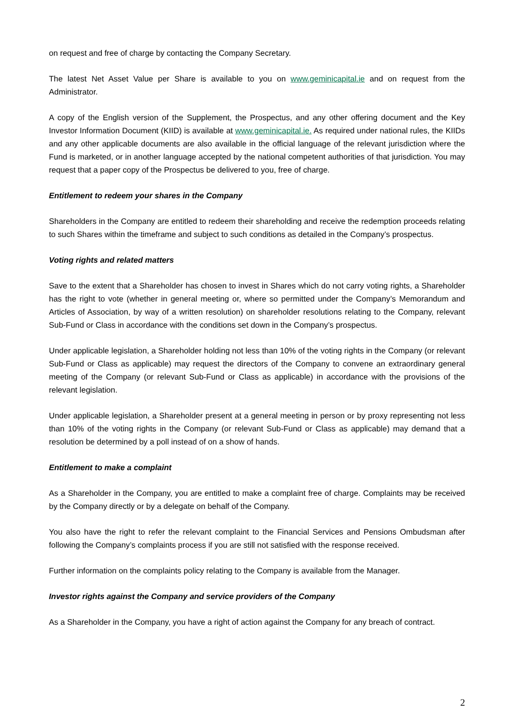on request and free of charge by contacting the Company Secretary.
The latest Net Asset Value per Share is available to you on www.geminicapital.ie and on request from the Administrator.
A copy of the English version of the Supplement, the Prospectus, and any other offering document and the Key Investor Information Document (KIID) is available at www.geminicapital.ie. As required under national rules, the KIIDs and any other applicable documents are also available in the official language of the relevant jurisdiction where the Fund is marketed, or in another language accepted by the national competent authorities of that jurisdiction. You may request that a paper copy of the Prospectus be delivered to you, free of charge.
Entitlement to redeem your shares in the Company
Shareholders in the Company are entitled to redeem their shareholding and receive the redemption proceeds relating to such Shares within the timeframe and subject to such conditions as detailed in the Company’s prospectus.
Voting rights and related matters
Save to the extent that a Shareholder has chosen to invest in Shares which do not carry voting rights, a Shareholder has the right to vote (whether in general meeting or, where so permitted under the Company’s Memorandum and Articles of Association, by way of a written resolution) on shareholder resolutions relating to the Company, relevant Sub-Fund or Class in accordance with the conditions set down in the Company’s prospectus.
Under applicable legislation, a Shareholder holding not less than 10% of the voting rights in the Company (or relevant Sub-Fund or Class as applicable) may request the directors of the Company to convene an extraordinary general meeting of the Company (or relevant Sub-Fund or Class as applicable) in accordance with the provisions of the relevant legislation.
Under applicable legislation, a Shareholder present at a general meeting in person or by proxy representing not less than 10% of the voting rights in the Company (or relevant Sub-Fund or Class as applicable) may demand that a resolution be determined by a poll instead of on a show of hands.
Entitlement to make a complaint
As a Shareholder in the Company, you are entitled to make a complaint free of charge. Complaints may be received by the Company directly or by a delegate on behalf of the Company.
You also have the right to refer the relevant complaint to the Financial Services and Pensions Ombudsman after following the Company’s complaints process if you are still not satisfied with the response received.
Further information on the complaints policy relating to the Company is available from the Manager.
Investor rights against the Company and service providers of the Company
As a Shareholder in the Company, you have a right of action against the Company for any breach of contract.
2